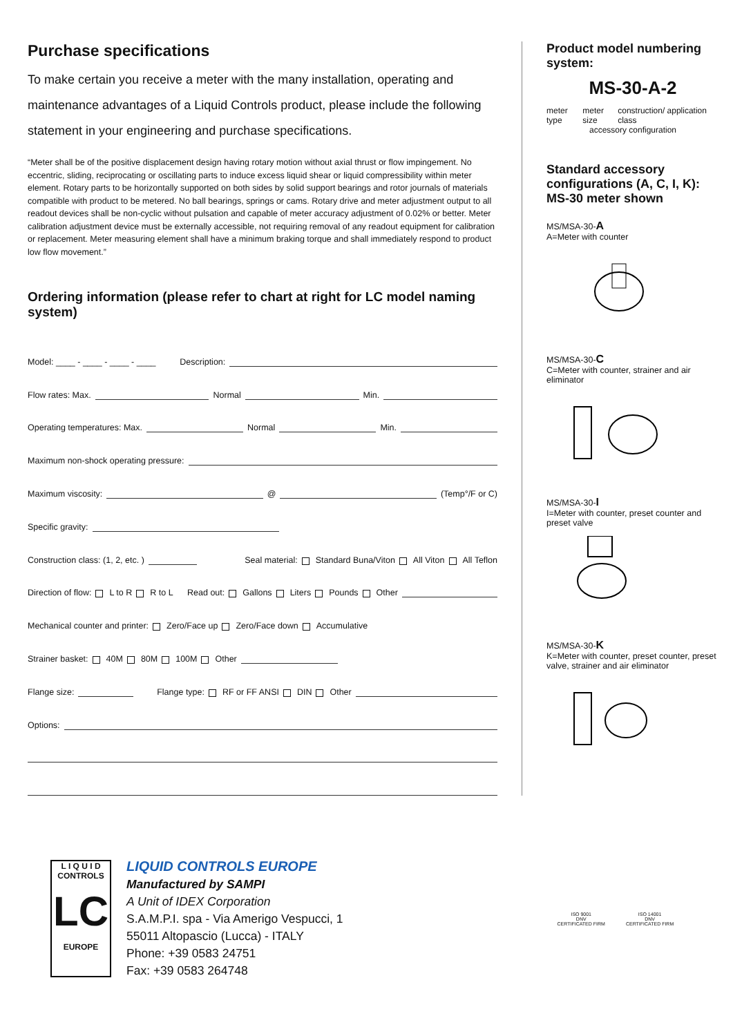Purchase specifications
To make certain you receive a meter with the many installation, operating and maintenance advantages of a Liquid Controls product, please include the following statement in your engineering and purchase specifications.
“Meter shall be of the positive displacement design having rotary motion without axial thrust or flow impingement. No eccentric, sliding, reciprocating or oscillating parts to induce excess liquid shear or liquid compressibility within meter element. Rotary parts to be horizontally supported on both sides by solid support bearings and rotor journals of materials compatible with product to be metered. No ball bearings, springs or cams. Rotary drive and meter adjustment output to all readout devices shall be non-cyclic without pulsation and capable of meter accuracy adjustment of 0.02% or better. Meter calibration adjustment device must be externally accessible, not requiring removal of any readout equipment for calibration or replacement. Meter measuring element shall have a minimum braking torque and shall immediately respond to product low flow movement.”
Ordering information (please refer to chart at right for LC model naming system)
Model: ____ - ____ - ____ - ____ Description:
Flow rates: Max. Normal Min.
Operating temperatures: Max. Normal Min.
Maximum non-shock operating pressure:
Maximum viscosity: @ (Temp°/F or C)
Specific gravity:
Construction class: (1, 2, etc. ) Seal material: Standard Buna/Viton All Viton All Teflon
Direction of flow: L to R R to L Read out: Gallons Liters Pounds Other
Mechanical counter and printer: Zero/Face up Zero/Face down Accumulative
Strainer basket: 40M 80M 100M Other
Flange size: Flange type: RF or FF ANSI DIN Other
Options:
Product model numbering system:
MS-30-A-2
meter type meter size construction/ application class
accessory configuration
Standard accessory configurations (A, C, I, K): MS-30 meter shown
MS/MSA-30-A
A=Meter with counter
MS/MSA-30-C
C=Meter with counter, strainer and air eliminator
MS/MSA-30-I
I=Meter with counter, preset counter and preset valve
MS/MSA-30-K
K=Meter with counter, preset counter, preset valve, strainer and air eliminator
L I Q U I D
CONTROLS
LC
EUROPE
LIQUID CONTROLS EUROPE
Manufactured by SAMPI
A Unit of IDEX Corporation
S.A.M.P.I. spa - Via Amerigo Vespucci, 1
55011 Altopascio (Lucca) - ITALY
Phone: +39 0583 24751
Fax: +39 0583 264748
ISO 9001
DNV
CERTIFICATED FIRM
ISO 14001
DNV
CERTIFICATED FIRM